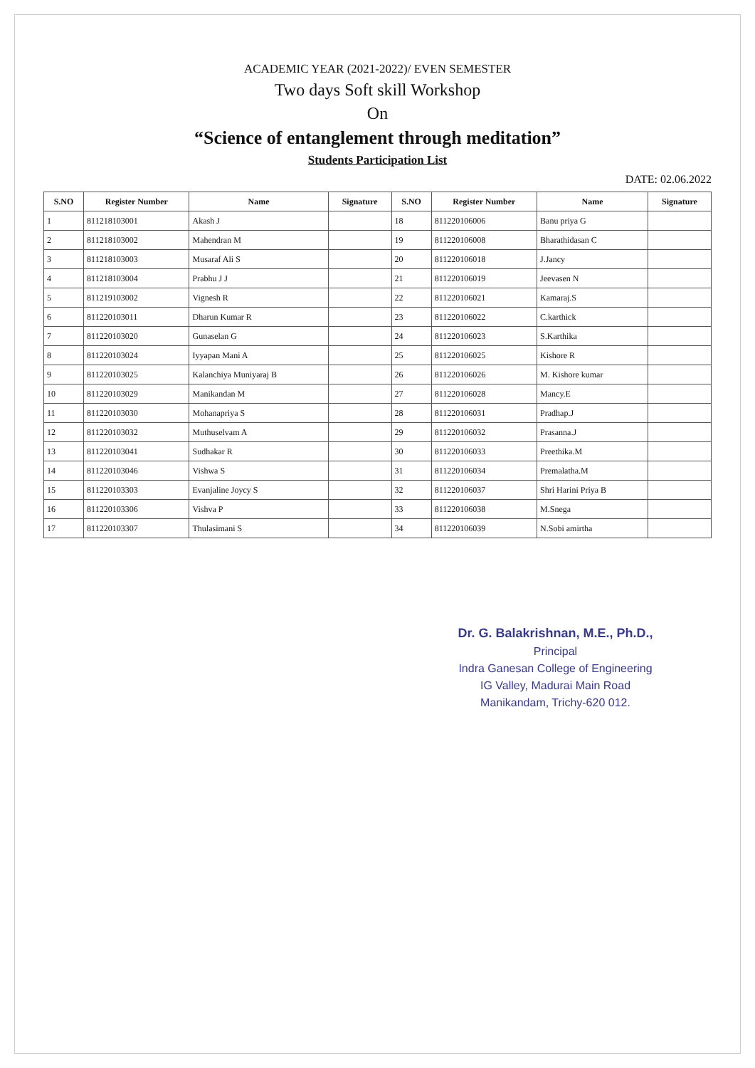ACADEMIC YEAR (2021-2022)/ EVEN SEMESTER
Two days Soft skill Workshop
On
“Science of entanglement through meditation”
Students Participation List
DATE: 02.06.2022
| S.NO | Register Number | Name | Signature | S.NO | Register Number | Name | Signature |
| --- | --- | --- | --- | --- | --- | --- | --- |
| 1 | 811218103001 | Akash J | | 18 | 811220106006 | Banu priya G | |
| 2 | 811218103002 | Mahendran M | | 19 | 811220106008 | Bharathidasan C | |
| 3 | 811218103003 | Musaraf Ali S | | 20 | 811220106018 | J.Jancy | |
| 4 | 811218103004 | Prabhu J J | | 21 | 811220106019 | Jeevasen N | |
| 5 | 811219103002 | Vignesh R | | 22 | 811220106021 | Kamaraj.S | |
| 6 | 811220103011 | Dharun Kumar R | | 23 | 811220106022 | C.karthick | |
| 7 | 811220103020 | Gunaselan G | | 24 | 811220106023 | S.Karthika | |
| 8 | 811220103024 | Iyyapan Mani A | | 25 | 811220106025 | Kishore R | |
| 9 | 811220103025 | Kalanchiya Muniyaraj B | | 26 | 811220106026 | M. Kishore kumar | |
| 10 | 811220103029 | Manikandan M | | 27 | 811220106028 | Mancy.E | |
| 11 | 811220103030 | Mohanapriya S | | 28 | 811220106031 | Pradhap.J | |
| 12 | 811220103032 | Muthuselvam A | | 29 | 811220106032 | Prasanna.J | |
| 13 | 811220103041 | Sudhakar R | | 30 | 811220106033 | Preethika.M | |
| 14 | 811220103046 | Vishwa S | | 31 | 811220106034 | Premalatha.M | |
| 15 | 811220103303 | Evanjaline Joycy S | | 32 | 811220106037 | Shri Harini Priya B | |
| 16 | 811220103306 | Vishva P | | 33 | 811220106038 | M.Snega | |
| 17 | 811220103307 | Thulasimani S | | 34 | 811220106039 | N.Sobi amirtha | |
Dr. G. Balakrishnan, M.E., Ph.D.,
Principal
Indra Ganesan College of Engineering
IG Valley, Madurai Main Road
Manikandam, Trichy-620 012.